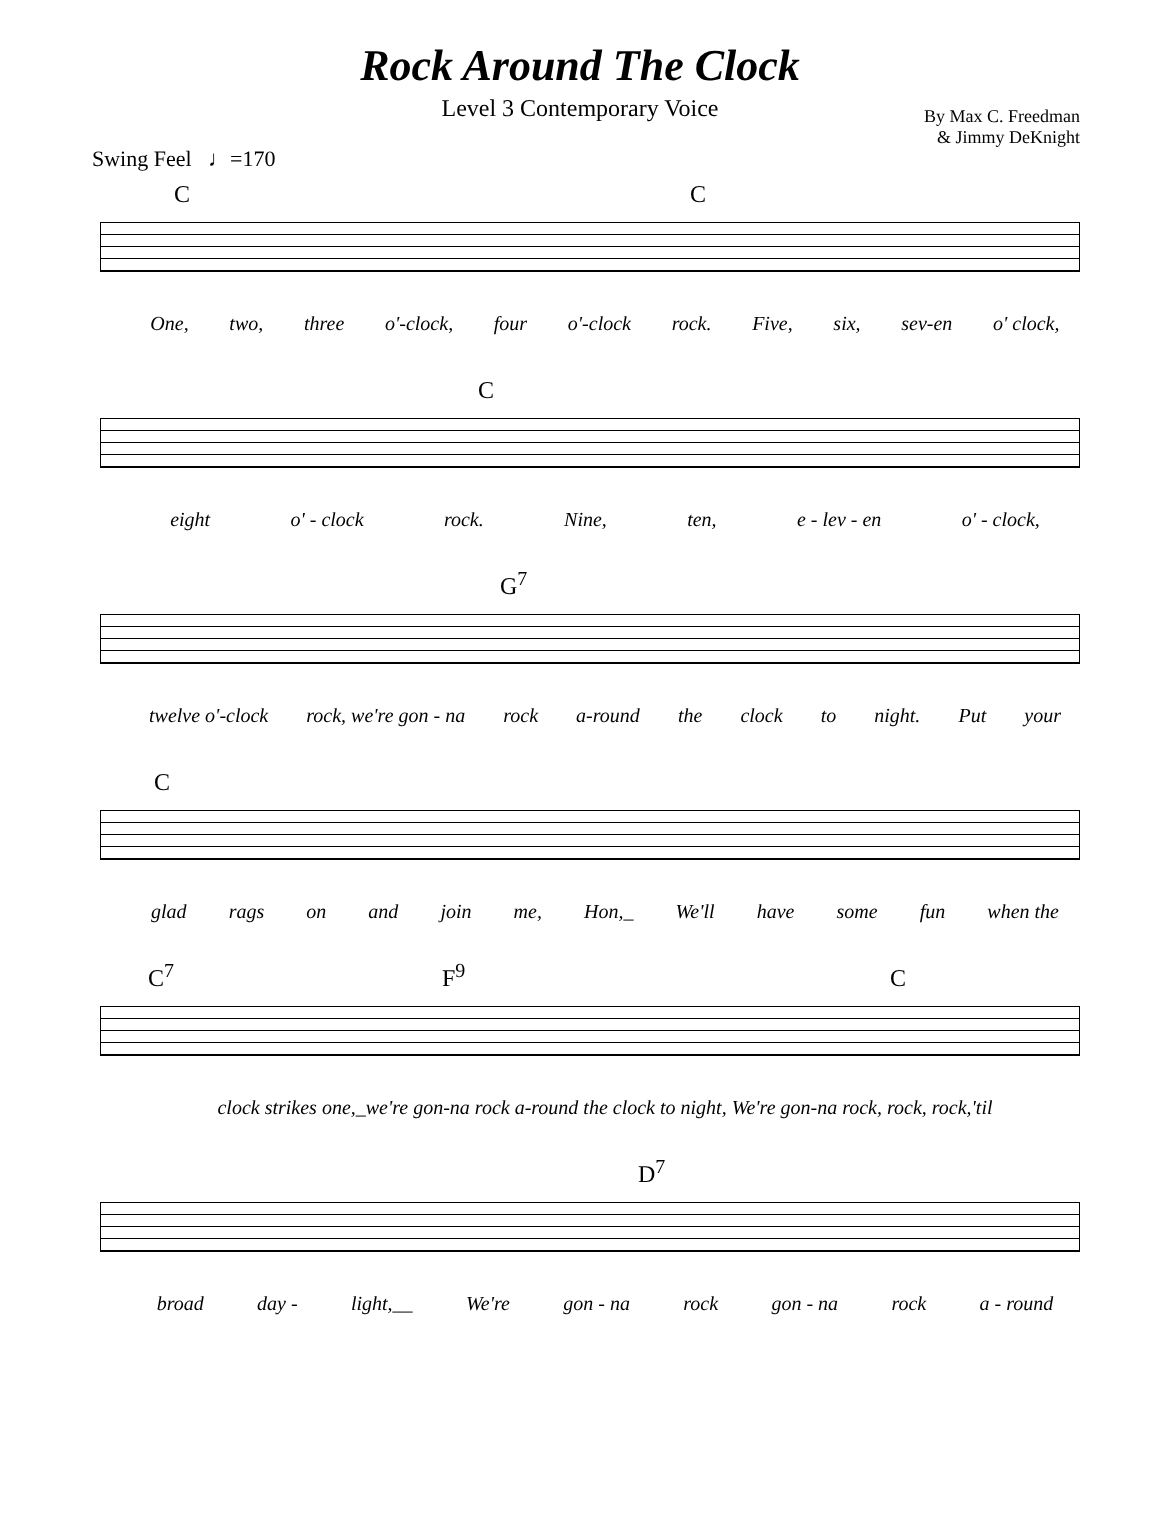Rock Around The Clock
Level 3 Contemporary Voice
Swing Feel ♩=170
By Max C. Freedman
& Jimmy DeKnight
C C
One, two, three o'-clock, four o'-clock rock. Five, six, sev-en o' clock,
C
eight o' - clock rock. Nine, ten, e - lev - en o' - clock,
G<sup>7</sup>
twelve o'-clock rock, we're gon - na rock a-round the clock to night. Put your
C
glad rags on and join me, Hon,_ We'll have some fun when the
C<sup>7</sup> F<sup>9</sup> C
clock strikes one,_we're gon-na rock a-round the clock to night, We're gon-na rock, rock, rock,'til
D<sup>7</sup>
broad day - light,__ We're gon - na rock gon - na rock a - round